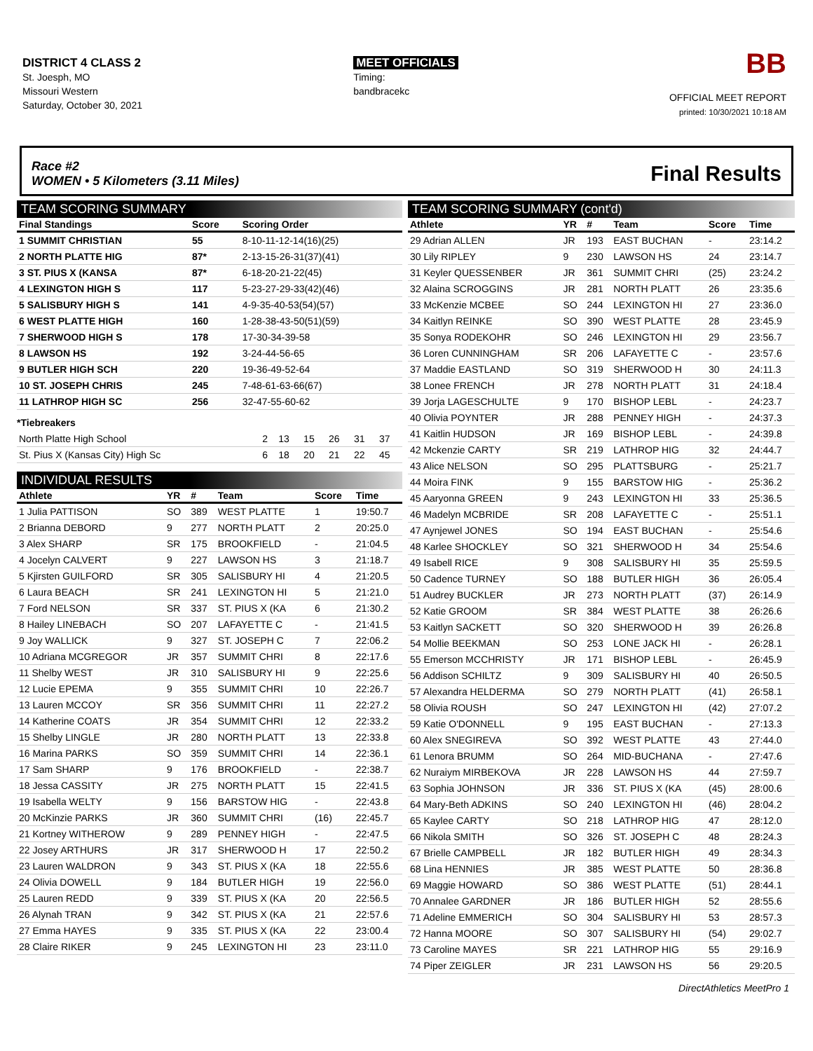DISTRICT 4 CLASS 2
St. Joesph, MO
Missouri Western
Saturday, October 30, 2021
MEET OFFICIALS
Timing:
bandbracekc
BB
OFFICIAL MEET REPORT
printed: 10/30/2021 10:18 AM
Race #2
WOMEN • 5 Kilometers (3.11 Miles) Final Results
TEAM SCORING SUMMARY
| Final Standings | Score | Scoring Order |
| --- | --- | --- |
| 1 SUMMIT CHRISTIAN | 55 | 8-10-11-12-14(16)(25) |
| 2 NORTH PLATTE HIG | 87* | 2-13-15-26-31(37)(41) |
| 3 ST. PIUS X (KANSA | 87* | 6-18-20-21-22(45) |
| 4 LEXINGTON HIGH S | 117 | 5-23-27-29-33(42)(46) |
| 5 SALISBURY HIGH S | 141 | 4-9-35-40-53(54)(57) |
| 6 WEST PLATTE HIGH | 160 | 1-28-38-43-50(51)(59) |
| 7 SHERWOOD HIGH S | 178 | 17-30-34-39-58 |
| 8 LAWSON HS | 192 | 3-24-44-56-65 |
| 9 BUTLER HIGH SCH | 220 | 19-36-49-52-64 |
| 10 ST. JOSEPH CHRIS | 245 | 7-48-61-63-66(67) |
| 11 LATHROP HIGH SC | 256 | 32-47-55-60-62 |
*Tiebreakers
| North Platte High School | 2 | 13 | 15 | 26 | 31 | 37 |
| St. Pius X (Kansas City) High Sc | 6 | 18 | 20 | 21 | 22 | 45 |
INDIVIDUAL RESULTS
| Athlete | YR | # | Team | Score | Time |
| --- | --- | --- | --- | --- | --- |
| 1 Julia PATTISON | SO | 389 | WEST PLATTE | 1 | 19:50.7 |
| 2 Brianna DEBORD | 9 | 277 | NORTH PLATT | 2 | 20:25.0 |
| 3 Alex SHARP | SR | 175 | BROOKFIELD | - | 21:04.5 |
| 4 Jocelyn CALVERT | 9 | 227 | LAWSON HS | 3 | 21:18.7 |
| 5 Kjirsten GUILFORD | SR | 305 | SALISBURY HI | 4 | 21:20.5 |
| 6 Laura BEACH | SR | 241 | LEXINGTON HI | 5 | 21:21.0 |
| 7 Ford NELSON | SR | 337 | ST. PIUS X (KA | 6 | 21:30.2 |
| 8 Hailey LINEBACH | SO | 207 | LAFAYETTE C | - | 21:41.5 |
| 9 Joy WALLICK | 9 | 327 | ST. JOSEPH C | 7 | 22:06.2 |
| 10 Adriana MCGREGOR | JR | 357 | SUMMIT CHRI | 8 | 22:17.6 |
| 11 Shelby WEST | JR | 310 | SALISBURY HI | 9 | 22:25.6 |
| 12 Lucie EPEMA | 9 | 355 | SUMMIT CHRI | 10 | 22:26.7 |
| 13 Lauren MCCOY | SR | 356 | SUMMIT CHRI | 11 | 22:27.2 |
| 14 Katherine COATS | JR | 354 | SUMMIT CHRI | 12 | 22:33.2 |
| 15 Shelby LINGLE | JR | 280 | NORTH PLATT | 13 | 22:33.8 |
| 16 Marina PARKS | SO | 359 | SUMMIT CHRI | 14 | 22:36.1 |
| 17 Sam SHARP | 9 | 176 | BROOKFIELD | - | 22:38.7 |
| 18 Jessa CASSITY | JR | 275 | NORTH PLATT | 15 | 22:41.5 |
| 19 Isabella WELTY | 9 | 156 | BARSTOW HIG | - | 22:43.8 |
| 20 McKinzie PARKS | JR | 360 | SUMMIT CHRI | (16) | 22:45.7 |
| 21 Kortney WITHEROW | 9 | 289 | PENNEY HIGH | - | 22:47.5 |
| 22 Josey ARTHURS | JR | 317 | SHERWOOD H | 17 | 22:50.2 |
| 23 Lauren WALDRON | 9 | 343 | ST. PIUS X (KA | 18 | 22:55.6 |
| 24 Olivia DOWELL | 9 | 184 | BUTLER HIGH | 19 | 22:56.0 |
| 25 Lauren REDD | 9 | 339 | ST. PIUS X (KA | 20 | 22:56.5 |
| 26 Alynah TRAN | 9 | 342 | ST. PIUS X (KA | 21 | 22:57.6 |
| 27 Emma HAYES | 9 | 335 | ST. PIUS X (KA | 22 | 23:00.4 |
| 28 Claire RIKER | 9 | 245 | LEXINGTON HI | 23 | 23:11.0 |
TEAM SCORING SUMMARY (cont'd)
| Athlete | YR | # | Team | Score | Time |
| --- | --- | --- | --- | --- | --- |
| 29 Adrian ALLEN | JR | 193 | EAST BUCHAN | - | 23:14.2 |
| 30 Lily RIPLEY | 9 | 230 | LAWSON HS | 24 | 23:14.7 |
| 31 Keyler QUESSENBER | JR | 361 | SUMMIT CHRI | (25) | 23:24.2 |
| 32 Alaina SCROGGINS | JR | 281 | NORTH PLATT | 26 | 23:35.6 |
| 33 McKenzie MCBEE | SO | 244 | LEXINGTON HI | 27 | 23:36.0 |
| 34 Kaitlyn REINKE | SO | 390 | WEST PLATTE | 28 | 23:45.9 |
| 35 Sonya RODEKOHR | SO | 246 | LEXINGTON HI | 29 | 23:56.7 |
| 36 Loren CUNNINGHAM | SR | 206 | LAFAYETTE C | - | 23:57.6 |
| 37 Maddie EASTLAND | SO | 319 | SHERWOOD H | 30 | 24:11.3 |
| 38 Lonee FRENCH | JR | 278 | NORTH PLATT | 31 | 24:18.4 |
| 39 Jorja LAGESCHULTE | 9 | 170 | BISHOP LEBL | - | 24:23.7 |
| 40 Olivia POYNTER | JR | 288 | PENNEY HIGH | - | 24:37.3 |
| 41 Kaitlin HUDSON | JR | 169 | BISHOP LEBL | - | 24:39.8 |
| 42 Mckenzie CARTY | SR | 219 | LATHROP HIG | 32 | 24:44.7 |
| 43 Alice NELSON | SO | 295 | PLATTSBURG | - | 25:21.7 |
| 44 Moira FINK | 9 | 155 | BARSTOW HIG | - | 25:36.2 |
| 45 Aaryonna GREEN | 9 | 243 | LEXINGTON HI | 33 | 25:36.5 |
| 46 Madelyn MCBRIDE | SR | 208 | LAFAYETTE C | - | 25:51.1 |
| 47 Aynjewel JONES | SO | 194 | EAST BUCHAN | - | 25:54.6 |
| 48 Karlee SHOCKLEY | SO | 321 | SHERWOOD H | 34 | 25:54.6 |
| 49 Isabell RICE | 9 | 308 | SALISBURY HI | 35 | 25:59.5 |
| 50 Cadence TURNEY | SO | 188 | BUTLER HIGH | 36 | 26:05.4 |
| 51 Audrey BUCKLER | JR | 273 | NORTH PLATT | (37) | 26:14.9 |
| 52 Katie GROOM | SR | 384 | WEST PLATTE | 38 | 26:26.6 |
| 53 Kaitlyn SACKETT | SO | 320 | SHERWOOD H | 39 | 26:26.8 |
| 54 Mollie BEEKMAN | SO | 253 | LONE JACK HI | - | 26:28.1 |
| 55 Emerson MCCHRISTY | JR | 171 | BISHOP LEBL | - | 26:45.9 |
| 56 Addison SCHILTZ | 9 | 309 | SALISBURY HI | 40 | 26:50.5 |
| 57 Alexandra HELDERMA | SO | 279 | NORTH PLATT | (41) | 26:58.1 |
| 58 Olivia ROUSH | SO | 247 | LEXINGTON HI | (42) | 27:07.2 |
| 59 Katie O'DONNELL | 9 | 195 | EAST BUCHAN | - | 27:13.3 |
| 60 Alex SNEGIREVA | SO | 392 | WEST PLATTE | 43 | 27:44.0 |
| 61 Lenora BRUMM | SO | 264 | MID-BUCHANA | - | 27:47.6 |
| 62 Nuraiym MIRBEKOVA | JR | 228 | LAWSON HS | 44 | 27:59.7 |
| 63 Sophia JOHNSON | JR | 336 | ST. PIUS X (KA | (45) | 28:00.6 |
| 64 Mary-Beth ADKINS | SO | 240 | LEXINGTON HI | (46) | 28:04.2 |
| 65 Kaylee CARTY | SO | 218 | LATHROP HIG | 47 | 28:12.0 |
| 66 Nikola SMITH | SO | 326 | ST. JOSEPH C | 48 | 28:24.3 |
| 67 Brielle CAMPBELL | JR | 182 | BUTLER HIGH | 49 | 28:34.3 |
| 68 Lina HENNIES | JR | 385 | WEST PLATTE | 50 | 28:36.8 |
| 69 Maggie HOWARD | SO | 386 | WEST PLATTE | (51) | 28:44.1 |
| 70 Annalee GARDNER | JR | 186 | BUTLER HIGH | 52 | 28:55.6 |
| 71 Adeline EMMERICH | SO | 304 | SALISBURY HI | 53 | 28:57.3 |
| 72 Hanna MOORE | SO | 307 | SALISBURY HI | (54) | 29:02.7 |
| 73 Caroline MAYES | SR | 221 | LATHROP HIG | 55 | 29:16.9 |
| 74 Piper ZEIGLER | JR | 231 | LAWSON HS | 56 | 29:20.5 |
DirectAthletics MeetPro 1